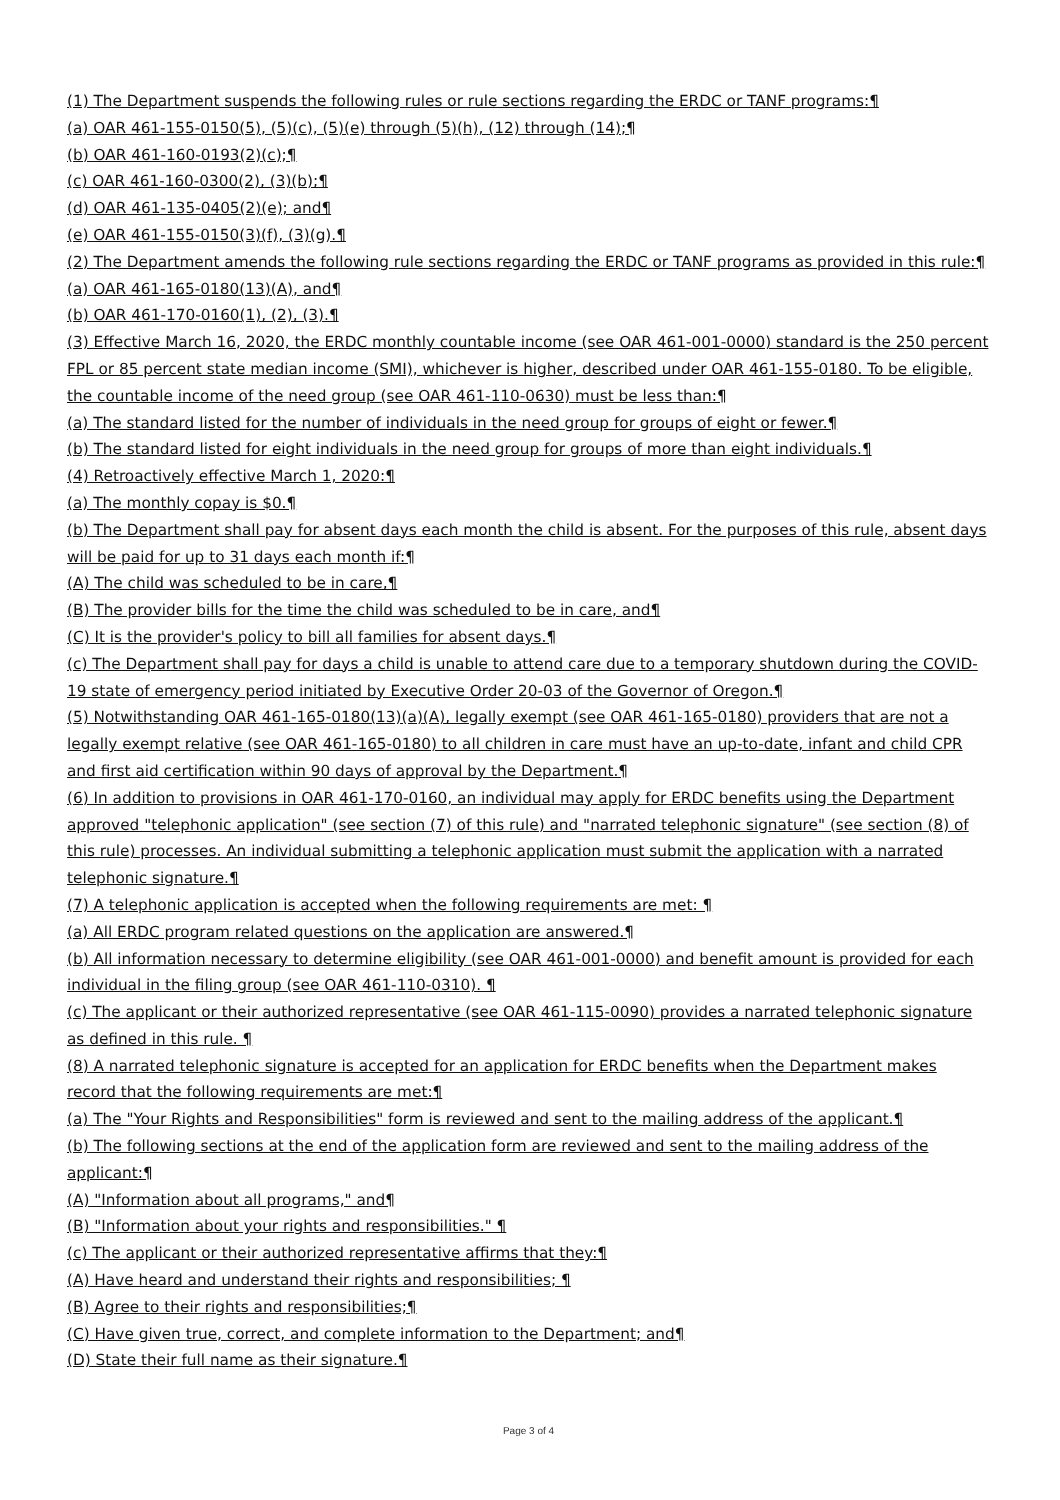(1) The Department suspends the following rules or rule sections regarding the ERDC or TANF programs:¶
(a) OAR 461-155-0150(5), (5)(c), (5)(e) through (5)(h), (12) through (14);¶
(b) OAR 461-160-0193(2)(c);¶
(c) OAR 461-160-0300(2), (3)(b);¶
(d) OAR 461-135-0405(2)(e); and¶
(e) OAR 461-155-0150(3)(f), (3)(g).¶
(2) The Department amends the following rule sections regarding the ERDC or TANF programs as provided in this rule:¶
(a) OAR 461-165-0180(13)(A), and¶
(b) OAR 461-170-0160(1), (2), (3).¶
(3) Effective March 16, 2020, the ERDC monthly countable income (see OAR 461-001-0000) standard is the 250 percent FPL or 85 percent state median income (SMI), whichever is higher, described under OAR 461-155-0180. To be eligible, the countable income of the need group (see OAR 461-110-0630) must be less than:¶
(a) The standard listed for the number of individuals in the need group for groups of eight or fewer.¶
(b) The standard listed for eight individuals in the need group for groups of more than eight individuals.¶
(4) Retroactively effective March 1, 2020:¶
(a) The monthly copay is $0.¶
(b) The Department shall pay for absent days each month the child is absent. For the purposes of this rule, absent days will be paid for up to 31 days each month if:¶
(A) The child was scheduled to be in care,¶
(B) The provider bills for the time the child was scheduled to be in care, and¶
(C) It is the provider's policy to bill all families for absent days.¶
(c) The Department shall pay for days a child is unable to attend care due to a temporary shutdown during the COVID-19 state of emergency period initiated by Executive Order 20-03 of the Governor of Oregon.¶
(5) Notwithstanding OAR 461-165-0180(13)(a)(A), legally exempt (see OAR 461-165-0180) providers that are not a legally exempt relative (see OAR 461-165-0180) to all children in care must have an up-to-date, infant and child CPR and first aid certification within 90 days of approval by the Department.¶
(6) In addition to provisions in OAR 461-170-0160, an individual may apply for ERDC benefits using the Department approved "telephonic application" (see section (7) of this rule) and "narrated telephonic signature" (see section (8) of this rule) processes. An individual submitting a telephonic application must submit the application with a narrated telephonic signature.¶
(7) A telephonic application is accepted when the following requirements are met: ¶
(a) All ERDC program related questions on the application are answered.¶
(b) All information necessary to determine eligibility (see OAR 461-001-0000) and benefit amount is provided for each individual in the filing group (see OAR 461-110-0310). ¶
(c) The applicant or their authorized representative (see OAR 461-115-0090) provides a narrated telephonic signature as defined in this rule. ¶
(8) A narrated telephonic signature is accepted for an application for ERDC benefits when the Department makes record that the following requirements are met:¶
(a) The "Your Rights and Responsibilities" form is reviewed and sent to the mailing address of the applicant.¶
(b) The following sections at the end of the application form are reviewed and sent to the mailing address of the applicant:¶
(A) "Information about all programs," and¶
(B) "Information about your rights and responsibilities." ¶
(c) The applicant or their authorized representative affirms that they:¶
(A) Have heard and understand their rights and responsibilities; ¶
(B) Agree to their rights and responsibilities;¶
(C) Have given true, correct, and complete information to the Department; and¶
(D) State their full name as their signature.¶
Page 3 of 4